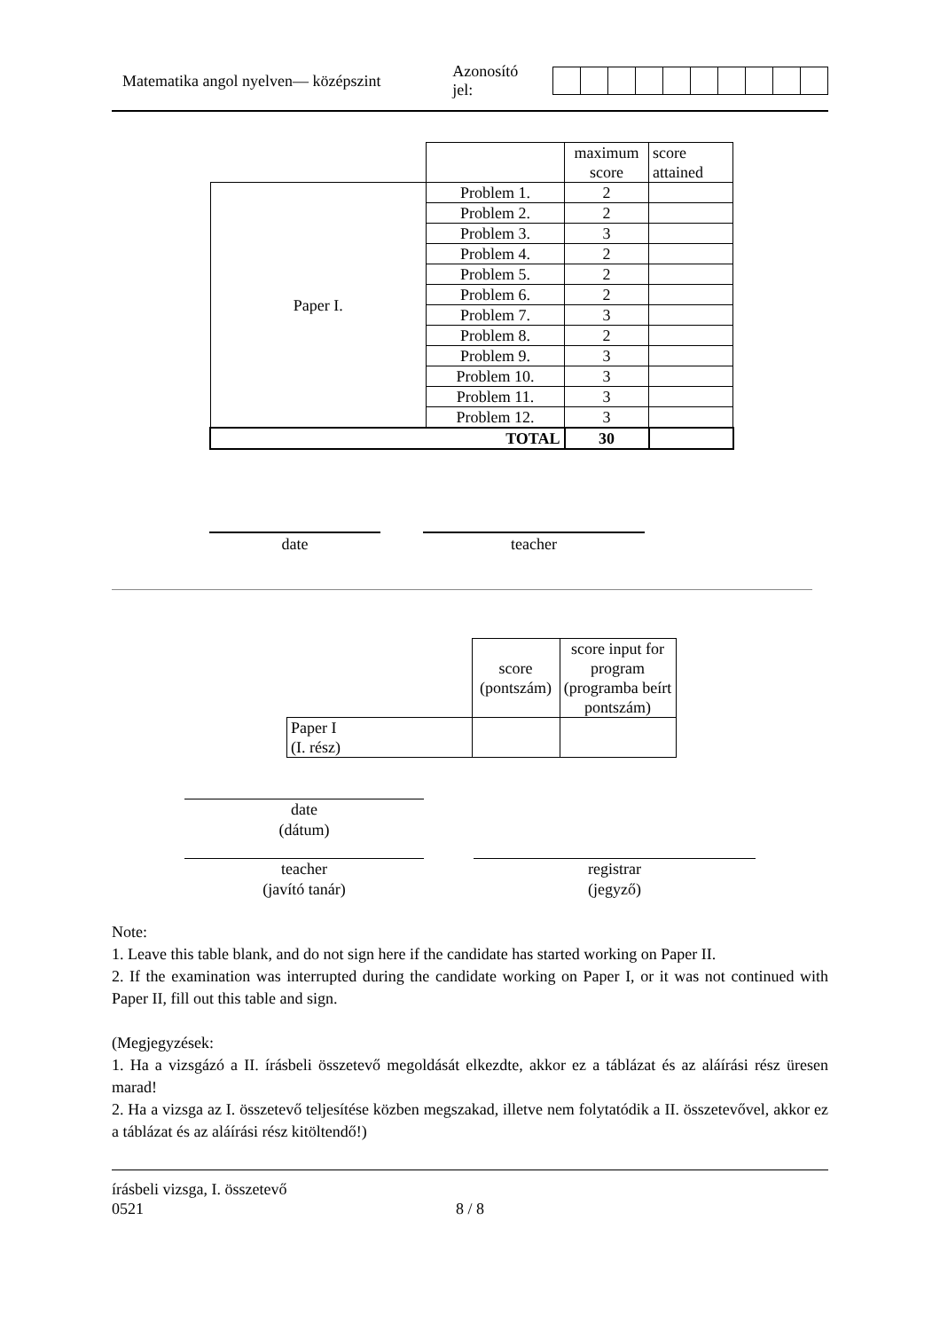Matematika angol nyelven— középszint Azonosító jel:
| | | maximum score | score attained |
| Paper I. | Problem 1. | 2 | |
| | Problem 2. | 2 | |
| | Problem 3. | 3 | |
| | Problem 4. | 2 | |
| | Problem 5. | 2 | |
| | Problem 6. | 2 | |
| | Problem 7. | 3 | |
| | Problem 8. | 2 | |
| | Problem 9. | 3 | |
| | Problem 10. | 3 | |
| | Problem 11. | 3 | |
| | Problem 12. | 3 | |
| TOTAL | | 30 | |
date teacher
| | score (pontszám) | score input for program (programba beírt pontszám) |
| Paper I (I. rész) | | |
date
(dátum)
teacher
(javító tanár)
registrar
(jegyző)
Note:
1. Leave this table blank, and do not sign here if the candidate has started working on Paper II.
2. If the examination was interrupted during the candidate working on Paper I, or it was not continued with Paper II, fill out this table and sign.
(Megjegyzések:
1. Ha a vizsgázó a II. írásbeli összetevő megoldását elkezdte, akkor ez a táblázat és az aláírási rész üresen marad!
2. Ha a vizsga az I. összetevő teljesítése közben megszakad, illetve nem folytatódik a II. összetevővel, akkor ez a táblázat és az aláírási rész kitöltendő!)
írásbeli vizsga, I. összetevő
0521
8 / 8